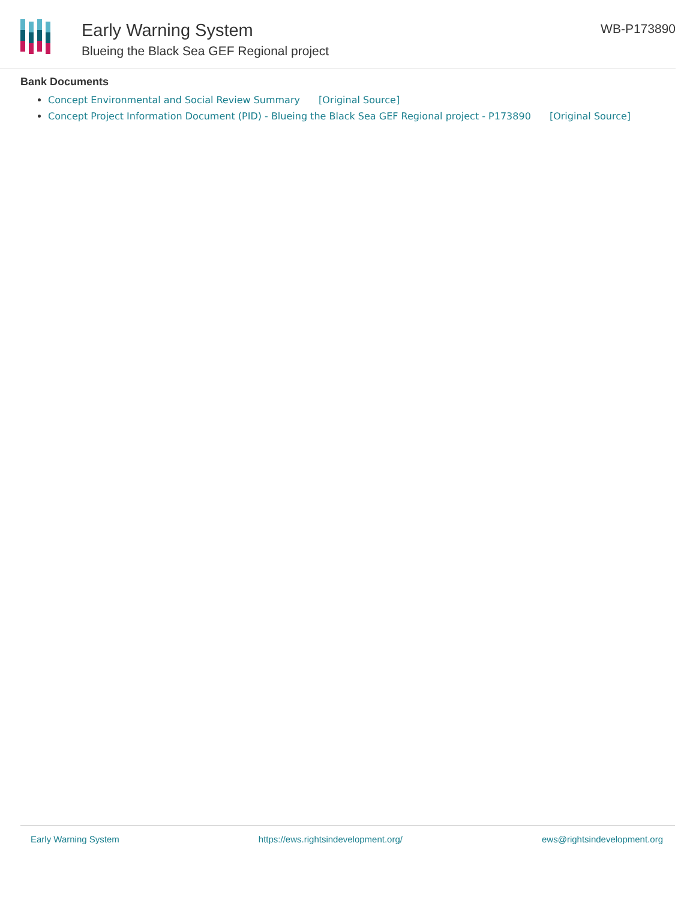Early Warning System
Blueing the Black Sea GEF Regional project
WB-P173890
Bank Documents
Concept Environmental and Social Review Summary [Original Source]
Concept Project Information Document (PID) - Blueing the Black Sea GEF Regional project - P173890 [Original Source]
Early Warning System https://ews.rightsindevelopment.org/ ews@rightsindevelopment.org